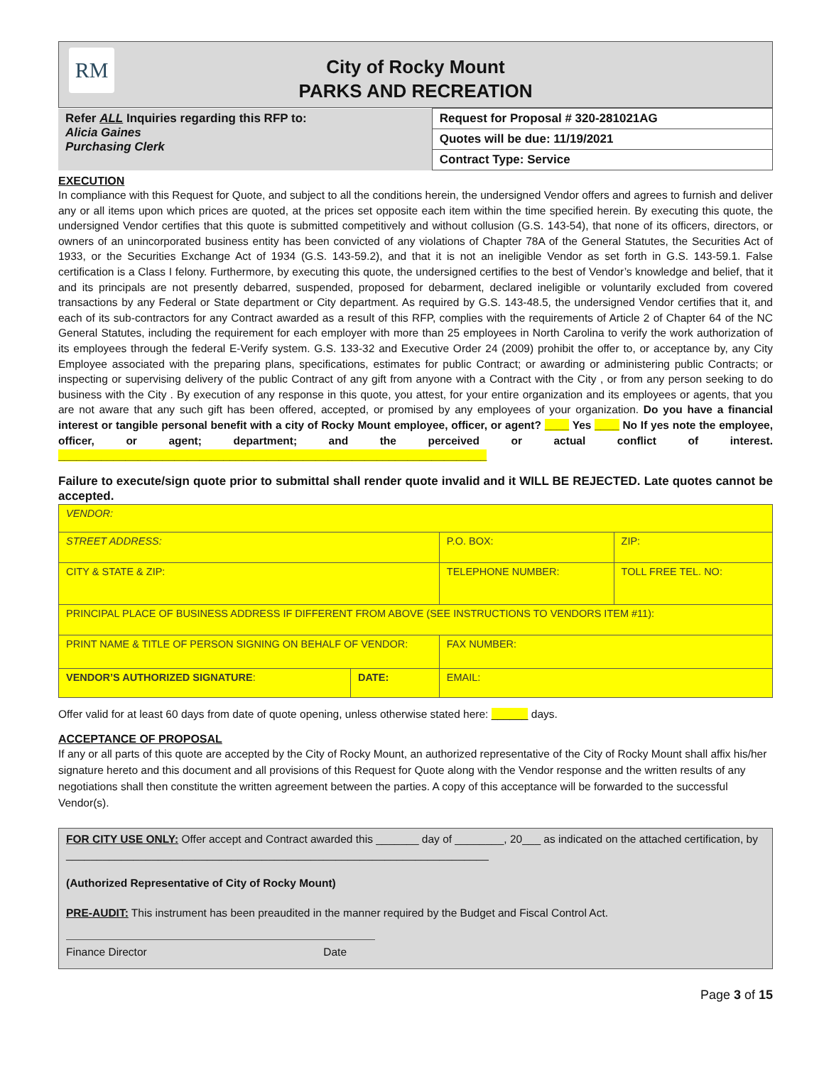RM
City of Rocky Mount
PARKS AND RECREATION
| Refer ALL Inquiries regarding this RFP to: Alicia Gaines Purchasing Clerk | Request for Proposal # 320-281021AG |
| | Quotes will be due: 11/19/2021 |
| | Contract Type: Service |
EXECUTION
In compliance with this Request for Quote, and subject to all the conditions herein, the undersigned Vendor offers and agrees to furnish and deliver any or all items upon which prices are quoted, at the prices set opposite each item within the time specified herein. By executing this quote, the undersigned Vendor certifies that this quote is submitted competitively and without collusion (G.S. 143-54), that none of its officers, directors, or owners of an unincorporated business entity has been convicted of any violations of Chapter 78A of the General Statutes, the Securities Act of 1933, or the Securities Exchange Act of 1934 (G.S. 143-59.2), and that it is not an ineligible Vendor as set forth in G.S. 143-59.1. False certification is a Class I felony. Furthermore, by executing this quote, the undersigned certifies to the best of Vendor’s knowledge and belief, that it and its principals are not presently debarred, suspended, proposed for debarment, declared ineligible or voluntarily excluded from covered transactions by any Federal or State department or City department. As required by G.S. 143-48.5, the undersigned Vendor certifies that it, and each of its sub-contractors for any Contract awarded as a result of this RFP, complies with the requirements of Article 2 of Chapter 64 of the NC General Statutes, including the requirement for each employer with more than 25 employees in North Carolina to verify the work authorization of its employees through the federal E-Verify system. G.S. 133-32 and Executive Order 24 (2009) prohibit the offer to, or acceptance by, any City Employee associated with the preparing plans, specifications, estimates for public Contract; or awarding or administering public Contracts; or inspecting or supervising delivery of the public Contract of any gift from anyone with a Contract with the City , or from any person seeking to do business with the City . By execution of any response in this quote, you attest, for your entire organization and its employees or agents, that you are not aware that any such gift has been offered, accepted, or promised by any employees of your organization. Do you have a financial interest or tangible personal benefit with a city of Rocky Mount employee, officer, or agent? ____ Yes ____ No If yes note the employee, officer, or agent; department; and the perceived or actual conflict of interest. ______________________________________________________________________
Failure to execute/sign quote prior to submittal shall render quote invalid and it WILL BE REJECTED. Late quotes cannot be accepted.
| VENDOR: | | | |
| STREET ADDRESS: | | P.O. BOX: | ZIP: |
| CITY & STATE & ZIP: | | TELEPHONE NUMBER: | TOLL FREE TEL. NO: |
| PRINCIPAL PLACE OF BUSINESS ADDRESS IF DIFFERENT FROM ABOVE (SEE INSTRUCTIONS TO VENDORS ITEM #11): | | | |
| PRINT NAME & TITLE OF PERSON SIGNING ON BEHALF OF VENDOR: | | FAX NUMBER: | |
| VENDOR’S AUTHORIZED SIGNATURE : | DATE: | EMAIL: | |
Offer valid for at least 60 days from date of quote opening, unless otherwise stated here: ______ days.
ACCEPTANCE OF PROPOSAL
If any or all parts of this quote are accepted by the City of Rocky Mount, an authorized representative of the City of Rocky Mount shall affix his/her signature hereto and this document and all provisions of this Request for Quote along with the Vendor response and the written results of any negotiations shall then constitute the written agreement between the parties. A copy of this acceptance will be forwarded to the successful Vendor(s).
FOR CITY USE ONLY: Offer accept and Contract awarded this _______ day of ________, 20___ as indicated on the attached certification, by _____________________________________________________________________
(Authorized Representative of City of Rocky Mount)
PRE-AUDIT: This instrument has been preaudited in the manner required by the Budget and Fiscal Control Act.
Finance Director Date
Page 3 of 15